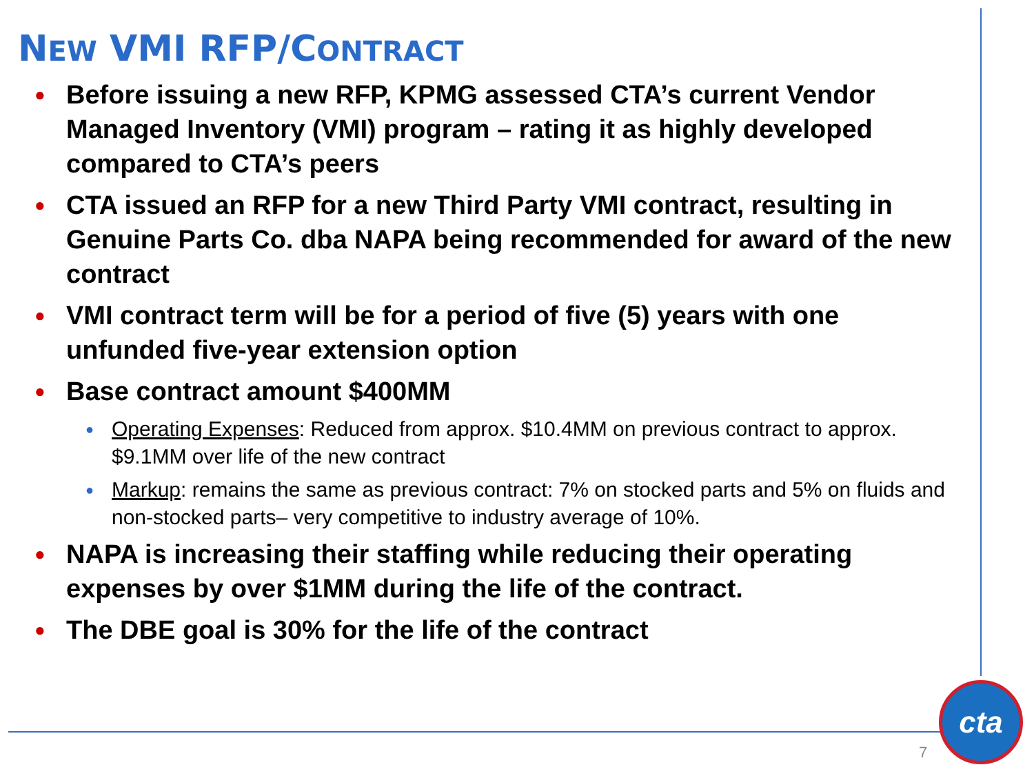NEW VMI RFP/CONTRACT
● Before issuing a new RFP, KPMG assessed CTA’s current Vendor Managed Inventory (VMI) program – rating it as highly developed compared to CTA’s peers
● CTA issued an RFP for a new Third Party VMI contract, resulting in Genuine Parts Co. dba NAPA being recommended for award of the new contract
● VMI contract term will be for a period of five (5) years with one unfunded five-year extension option
● Base contract amount $400MM
● Operating Expenses: Reduced from approx. $10.4MM on previous contract to approx. $9.1MM over life of the new contract
● Markup: remains the same as previous contract: 7% on stocked parts and 5% on fluids and non-stocked parts– very competitive to industry average of 10%.
● NAPA is increasing their staffing while reducing their operating expenses by over $1MM during the life of the contract.
● The DBE goal is 30% for the life of the contract
7
cta